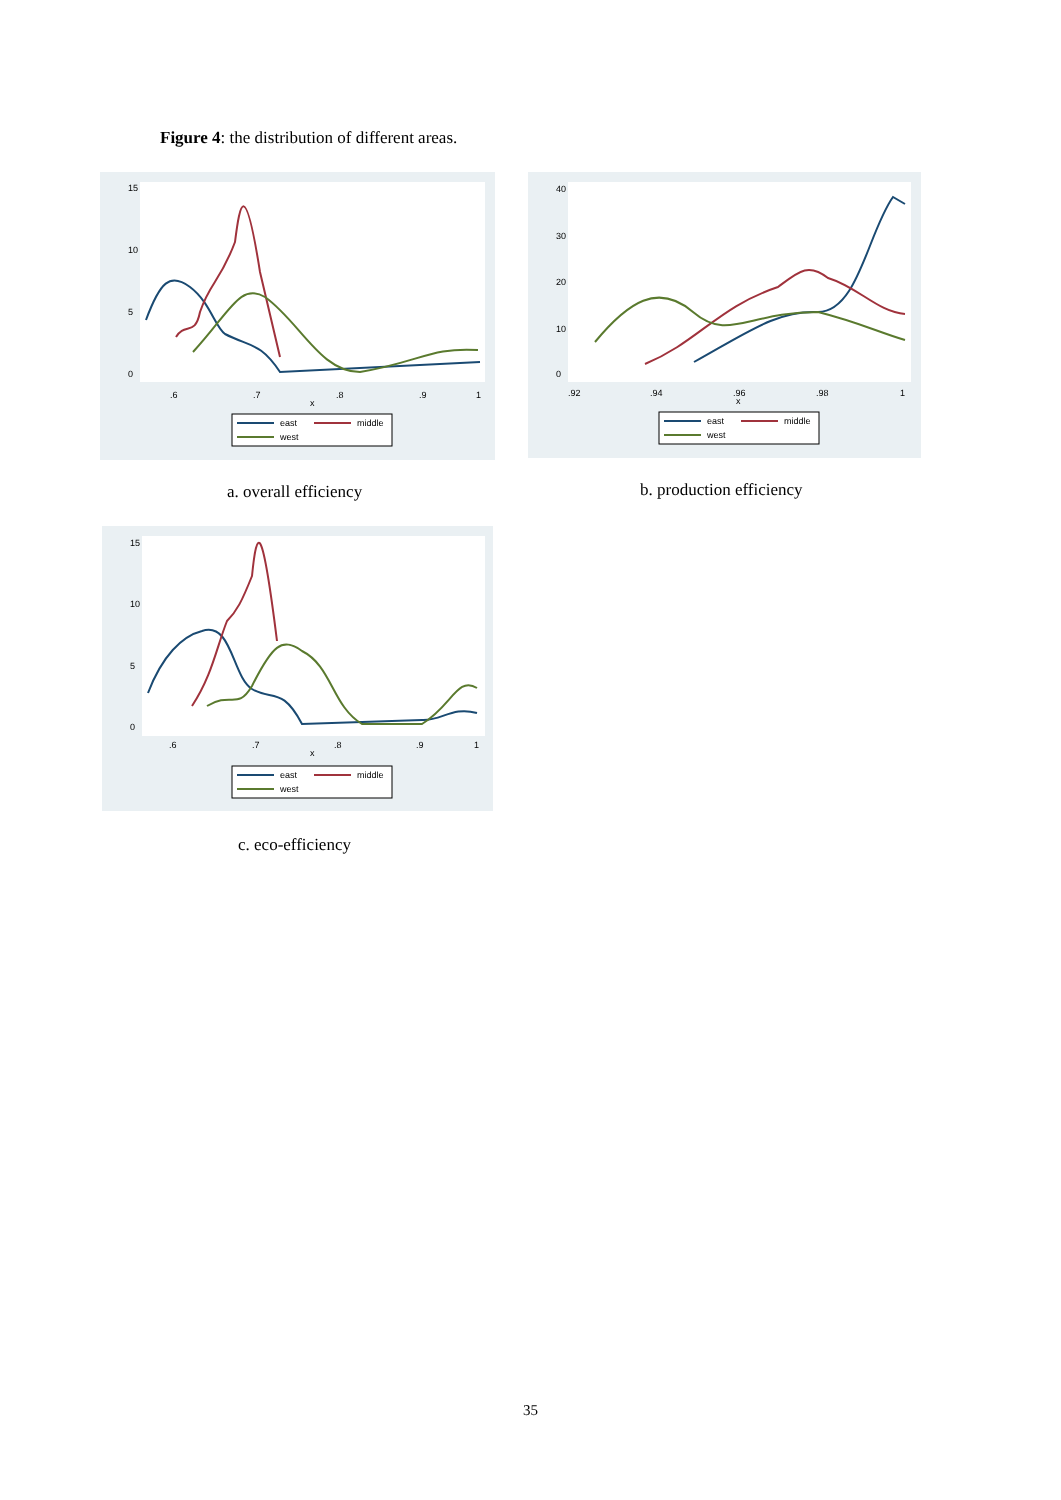Figure 4: the distribution of different areas.
.6
.7
.8
.9
1
x
0
5
10
15
east
middle
west
a. overall efficiency
.92
.94
.96
.98
1
x
0
10
20
30
40
east
middle
west
b. production efficiency
.6
.7
.8
.9
1
x
0
5
10
15
east
middle
west
c. eco-efficiency
35